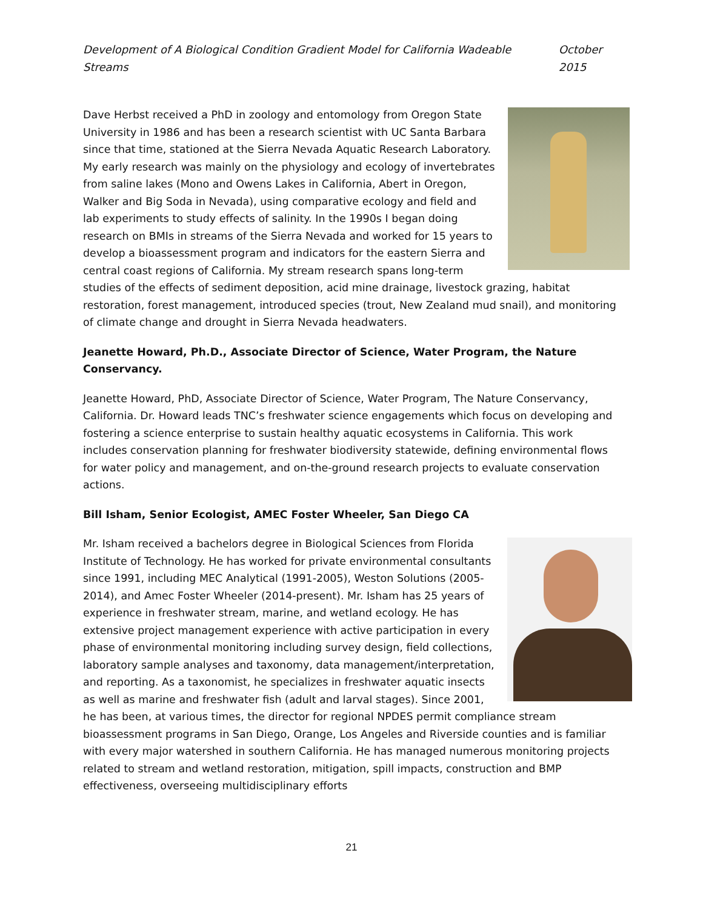Development of A Biological Condition Gradient Model for California Wadeable Streams October 2015
Dave Herbst received a PhD in zoology and entomology from Oregon State University in 1986 and has been a research scientist with UC Santa Barbara since that time, stationed at the Sierra Nevada Aquatic Research Laboratory. My early research was mainly on the physiology and ecology of invertebrates from saline lakes (Mono and Owens Lakes in California, Abert in Oregon, Walker and Big Soda in Nevada), using comparative ecology and field and lab experiments to study effects of salinity. In the 1990s I began doing research on BMIs in streams of the Sierra Nevada and worked for 15 years to develop a bioassessment program and indicators for the eastern Sierra and central coast regions of California. My stream research spans long-term studies of the effects of sediment deposition, acid mine drainage, livestock grazing, habitat restoration, forest management, introduced species (trout, New Zealand mud snail), and monitoring of climate change and drought in Sierra Nevada headwaters.
Jeanette Howard, Ph.D., Associate Director of Science, Water Program, the Nature Conservancy.
Jeanette Howard, PhD, Associate Director of Science, Water Program, The Nature Conservancy, California. Dr. Howard leads TNC’s freshwater science engagements which focus on developing and fostering a science enterprise to sustain healthy aquatic ecosystems in California. This work includes conservation planning for freshwater biodiversity statewide, defining environmental flows for water policy and management, and on-the-ground research projects to evaluate conservation actions.
Bill Isham, Senior Ecologist, AMEC Foster Wheeler, San Diego CA
Mr. Isham received a bachelors degree in Biological Sciences from Florida Institute of Technology. He has worked for private environmental consultants since 1991, including MEC Analytical (1991-2005), Weston Solutions (2005-2014), and Amec Foster Wheeler (2014-present). Mr. Isham has 25 years of experience in freshwater stream, marine, and wetland ecology. He has extensive project management experience with active participation in every phase of environmental monitoring including survey design, field collections, laboratory sample analyses and taxonomy, data management/interpretation, and reporting. As a taxonomist, he specializes in freshwater aquatic insects as well as marine and freshwater fish (adult and larval stages). Since 2001, he has been, at various times, the director for regional NPDES permit compliance stream bioassessment programs in San Diego, Orange, Los Angeles and Riverside counties and is familiar with every major watershed in southern California. He has managed numerous monitoring projects related to stream and wetland restoration, mitigation, spill impacts, construction and BMP effectiveness, overseeing multidisciplinary efforts
21